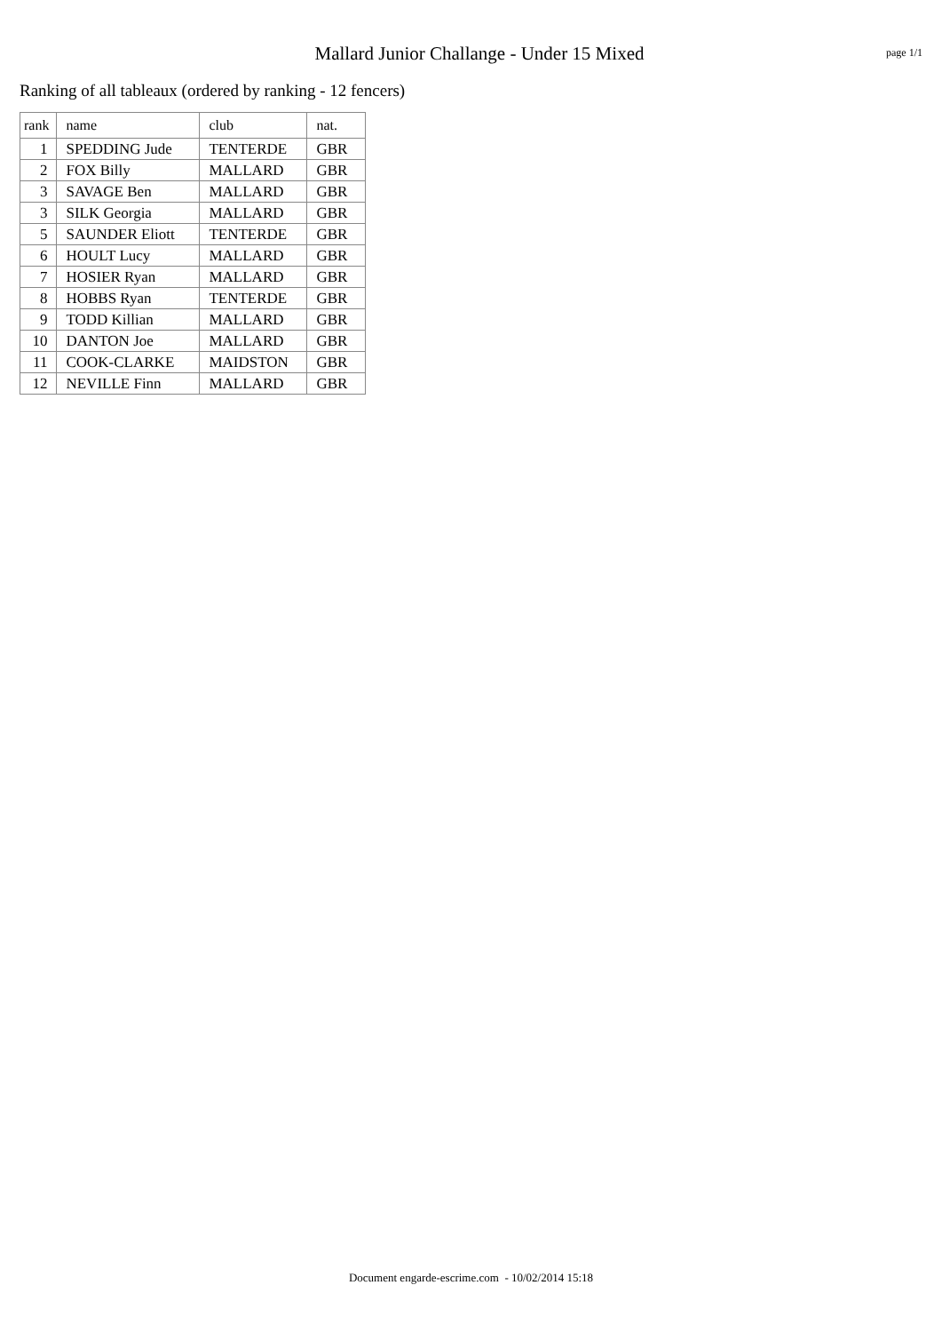Mallard Junior Challange - Under 15 Mixed
page 1/1
Ranking of all tableaux (ordered by ranking - 12 fencers)
| rank | name | club | nat. |
| --- | --- | --- | --- |
| 1 | SPEDDING Jude | TENTERDE | GBR |
| 2 | FOX Billy | MALLARD | GBR |
| 3 | SAVAGE Ben | MALLARD | GBR |
| 3 | SILK Georgia | MALLARD | GBR |
| 5 | SAUNDER Eliott | TENTERDE | GBR |
| 6 | HOULT Lucy | MALLARD | GBR |
| 7 | HOSIER Ryan | MALLARD | GBR |
| 8 | HOBBS Ryan | TENTERDE | GBR |
| 9 | TODD Killian | MALLARD | GBR |
| 10 | DANTON Joe | MALLARD | GBR |
| 11 | COOK-CLARKE | MAIDSTON | GBR |
| 12 | NEVILLE Finn | MALLARD | GBR |
Document engarde-escrime.com - 10/02/2014 15:18